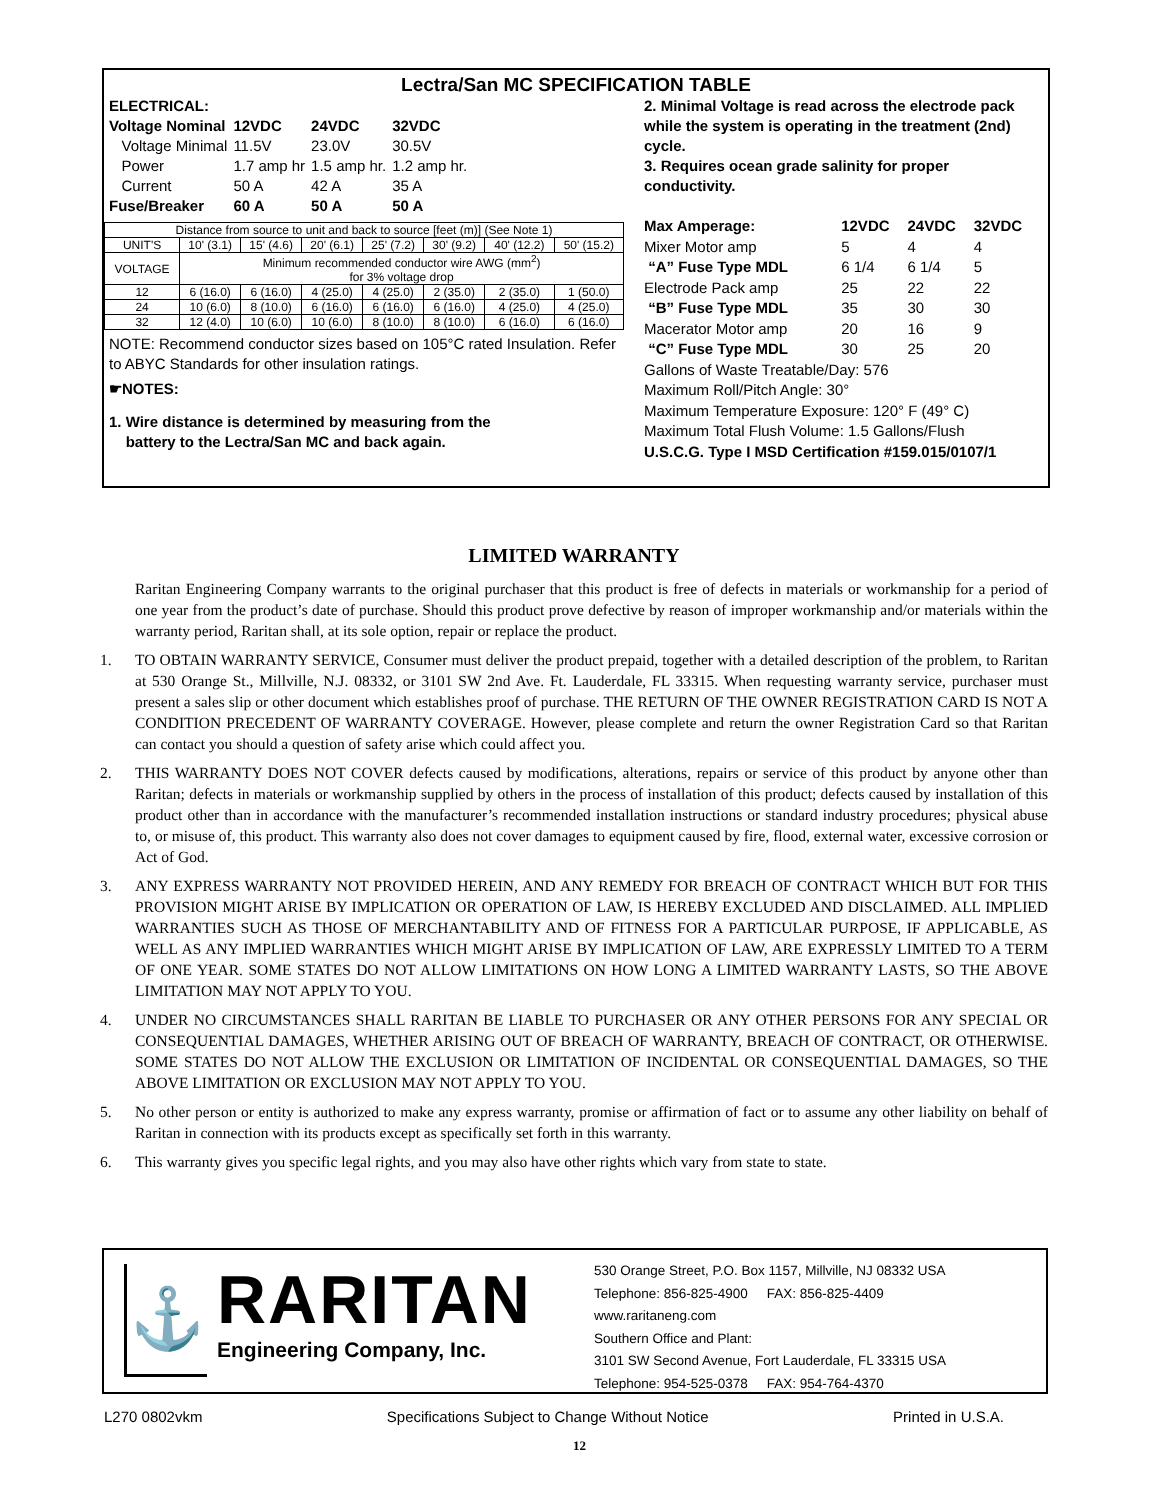Lectra/San MC SPECIFICATION TABLE
| ELECTRICAL: | | | |
| Voltage Nominal | 12VDC | 24VDC | 32VDC |
| Voltage Minimal | 11.5V | 23.0V | 30.5V |
| Power | 1.7 amp hr | 1.5 amp hr. | 1.2 amp hr. |
| Current | 50 A | 42 A | 35 A |
| Fuse/Breaker | 60 A | 50 A | 50 A |
| Distance from source to unit and back to source [feet (m)] (See Note 1) | | | | | | | |
| UNIT'S | 10' (3.1) | 15' (4.6) | 20' (6.1) | 25' (7.2) | 30' (9.2) | 40' (12.2) | 50' (15.2) |
| VOLTAGE | Minimum recommended conductor wire AWG (mm<sup>2</sup>) for 3% voltage drop | | | | | | |
| 12 | 6 (16.0) | 6 (16.0) | 4 (25.0) | 4 (25.0) | 2 (35.0) | 2 (35.0) | 1 (50.0) |
| 24 | 10 (6.0) | 8 (10.0) | 6 (16.0) | 6 (16.0) | 6 (16.0) | 4 (25.0) | 4 (25.0) |
| 32 | 12 (4.0) | 10 (6.0) | 10 (6.0) | 8 (10.0) | 8 (10.0) | 6 (16.0) | 6 (16.0) |
NOTE: Recommend conductor sizes based on 105°C rated Insulation. Refer to ABYC Standards for other insulation ratings.
☛NOTES:
1. Wire distance is determined by measuring from the
battery to the Lectra/San MC and back again.
2. Minimal Voltage is read across the electrode pack while the system is operating in the treatment (2nd) cycle.
3. Requires ocean grade salinity for proper conductivity.
| Max Amperage: | 12VDC | 24VDC | 32VDC |
| Mixer Motor amp | 5 | 4 | 4 |
| “A” Fuse Type MDL | 6 1/4 | 6 1/4 | 5 |
| Electrode Pack amp | 25 | 22 | 22 |
| “B” Fuse Type MDL | 35 | 30 | 30 |
| Macerator Motor amp | 20 | 16 | 9 |
| “C” Fuse Type MDL | 30 | 25 | 20 |
Gallons of Waste Treatable/Day: 576
Maximum Roll/Pitch Angle: 30°
Maximum Temperature Exposure: 120° F (49° C)
Maximum Total Flush Volume: 1.5 Gallons/Flush
U.S.C.G. Type I MSD Certification #159.015/0107/1
LIMITED WARRANTY
Raritan Engineering Company warrants to the original purchaser that this product is free of defects in materials or workmanship for a period of one year from the product’s date of purchase. Should this product prove defective by reason of improper workmanship and/or materials within the warranty period, Raritan shall, at its sole option, repair or replace the product.
1. TO OBTAIN WARRANTY SERVICE, Consumer must deliver the product prepaid, together with a detailed description of the problem, to Raritan at 530 Orange St., Millville, N.J. 08332, or 3101 SW 2nd Ave. Ft. Lauderdale, FL 33315. When requesting warranty service, purchaser must present a sales slip or other document which establishes proof of purchase. THE RETURN OF THE OWNER REGISTRATION CARD IS NOT A CONDITION PRECEDENT OF WARRANTY COVERAGE. However, please complete and return the owner Registration Card so that Raritan can contact you should a question of safety arise which could affect you.
2. THIS WARRANTY DOES NOT COVER defects caused by modifications, alterations, repairs or service of this product by anyone other than Raritan; defects in materials or workmanship supplied by others in the process of installation of this product; defects caused by installation of this product other than in accordance with the manufacturer’s recommended installation instructions or standard industry procedures; physical abuse to, or misuse of, this product. This warranty also does not cover damages to equipment caused by fire, flood, external water, excessive corrosion or Act of God.
3. ANY EXPRESS WARRANTY NOT PROVIDED HEREIN, AND ANY REMEDY FOR BREACH OF CONTRACT WHICH BUT FOR THIS PROVISION MIGHT ARISE BY IMPLICATION OR OPERATION OF LAW, IS HEREBY EXCLUDED AND DISCLAIMED. ALL IMPLIED WARRANTIES SUCH AS THOSE OF MERCHANTABILITY AND OF FITNESS FOR A PARTICULAR PURPOSE, IF APPLICABLE, AS WELL AS ANY IMPLIED WARRANTIES WHICH MIGHT ARISE BY IMPLICATION OF LAW, ARE EXPRESSLY LIMITED TO A TERM OF ONE YEAR. SOME STATES DO NOT ALLOW LIMITATIONS ON HOW LONG A LIMITED WARRANTY LASTS, SO THE ABOVE LIMITATION MAY NOT APPLY TO YOU.
4. UNDER NO CIRCUMSTANCES SHALL RARITAN BE LIABLE TO PURCHASER OR ANY OTHER PERSONS FOR ANY SPECIAL OR CONSEQUENTIAL DAMAGES, WHETHER ARISING OUT OF BREACH OF WARRANTY, BREACH OF CONTRACT, OR OTHERWISE. SOME STATES DO NOT ALLOW THE EXCLUSION OR LIMITATION OF INCIDENTAL OR CONSEQUENTIAL DAMAGES, SO THE ABOVE LIMITATION OR EXCLUSION MAY NOT APPLY TO YOU.
5. No other person or entity is authorized to make any express warranty, promise or affirmation of fact or to assume any other liability on behalf of Raritan in connection with its products except as specifically set forth in this warranty.
6. This warranty gives you specific legal rights, and you may also have other rights which vary from state to state.
⚓
RARITAN
Engineering Company, Inc.
530 Orange Street, P.O. Box 1157, Millville, NJ 08332 USA
Telephone: 856-825-4900 FAX: 856-825-4409
www.raritaneng.com
Southern Office and Plant:
3101 SW Second Avenue, Fort Lauderdale, FL 33315 USA
Telephone: 954-525-0378 FAX: 954-764-4370
L270 0802vkm Specifications Subject to Change Without Notice Printed in U.S.A.
12